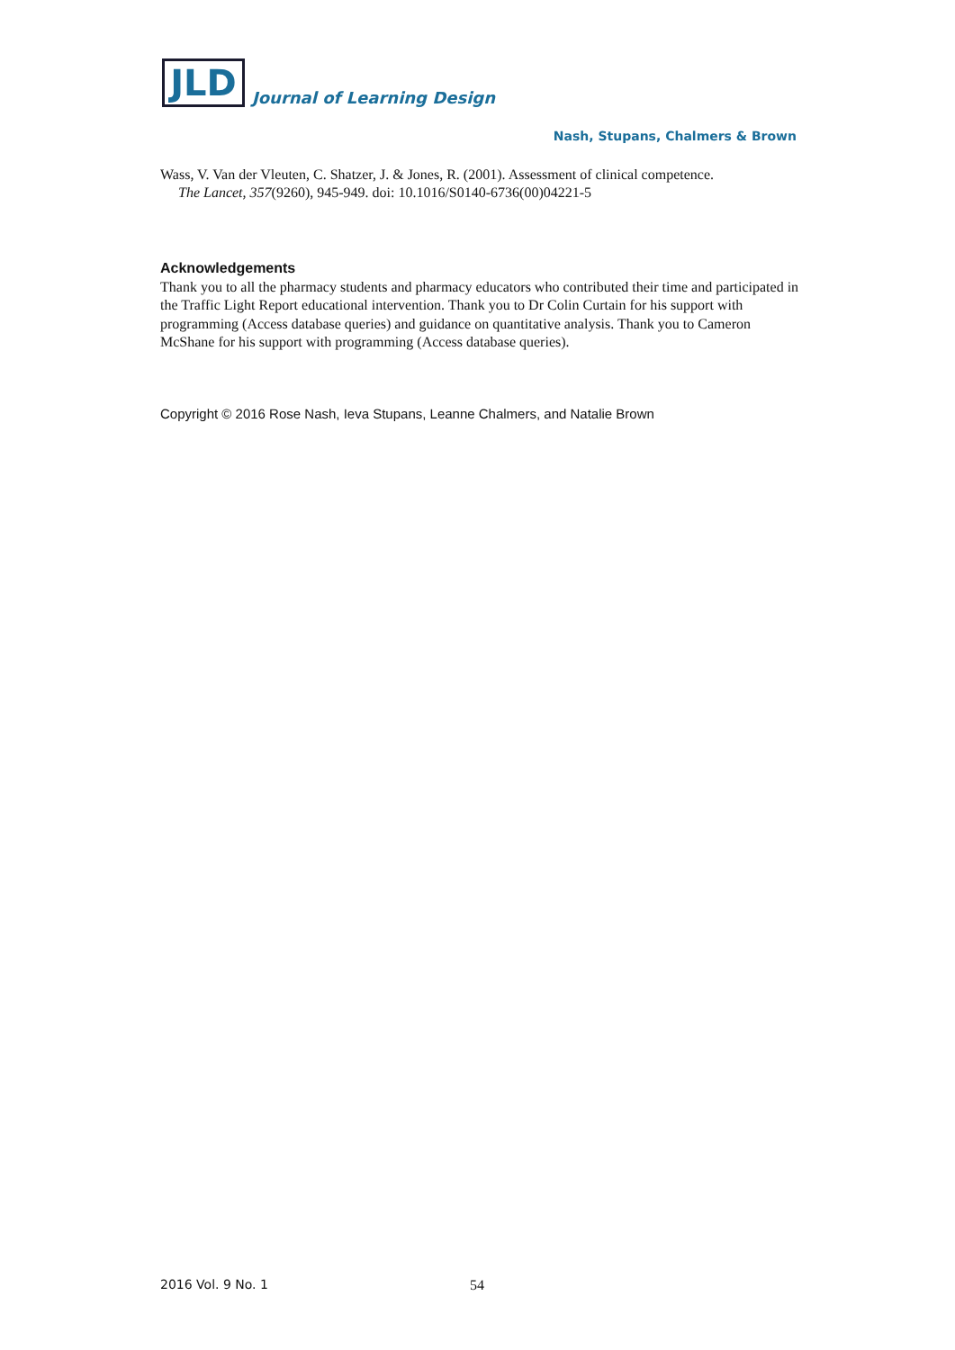JLD
Journal of Learning Design
Nash, Stupans, Chalmers & Brown
Wass, V. Van der Vleuten, C. Shatzer, J. & Jones, R. (2001). Assessment of clinical competence.
The Lancet, 357(9260), 945-949. doi: 10.1016/S0140-6736(00)04221-5
Acknowledgements
Thank you to all the pharmacy students and pharmacy educators who contributed their time and participated in the Traffic Light Report educational intervention. Thank you to Dr Colin Curtain for his support with programming (Access database queries) and guidance on quantitative analysis. Thank you to Cameron McShane for his support with programming (Access database queries).
Copyright © 2016 Rose Nash, Ieva Stupans, Leanne Chalmers, and Natalie Brown
2016 Vol. 9 No. 1 54